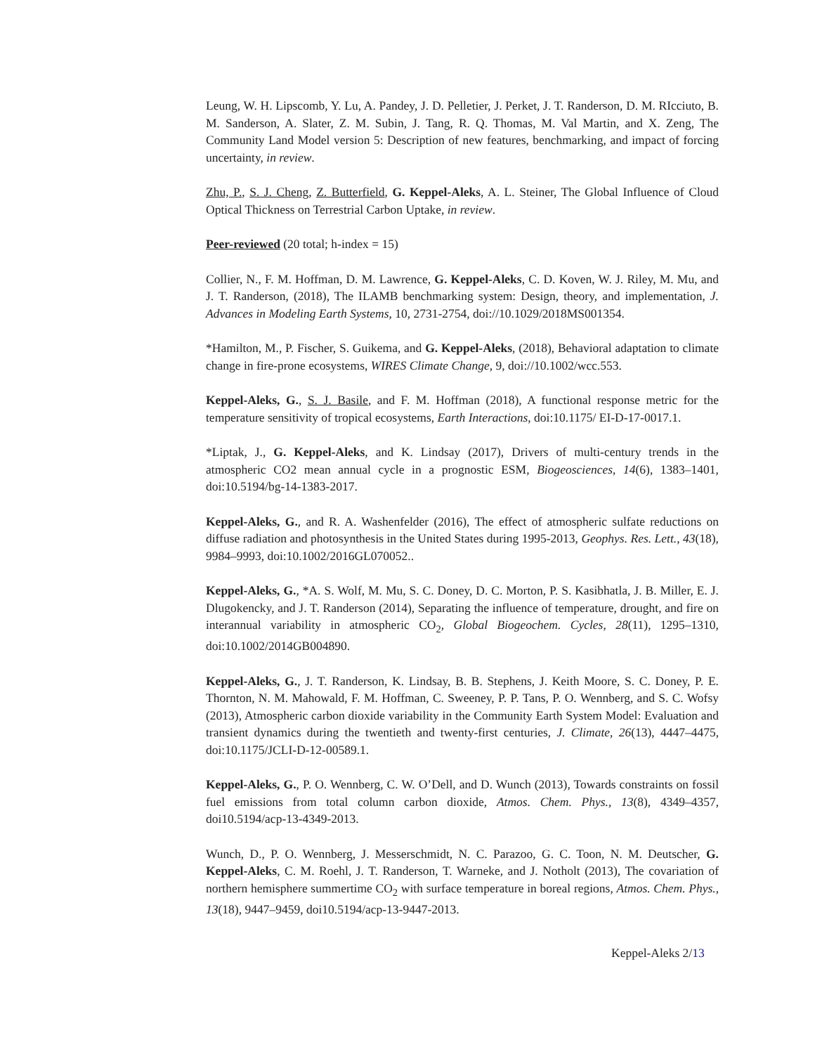Leung, W. H. Lipscomb, Y. Lu, A. Pandey, J. D. Pelletier, J. Perket, J. T. Randerson, D. M. RIcciuto, B. M. Sanderson, A. Slater, Z. M. Subin, J. Tang, R. Q. Thomas, M. Val Martin, and X. Zeng, The Community Land Model version 5: Description of new features, benchmarking, and impact of forcing uncertainty, in review.
Zhu, P., S. J. Cheng, Z. Butterfield, G. Keppel-Aleks, A. L. Steiner, The Global Influence of Cloud Optical Thickness on Terrestrial Carbon Uptake, in review.
Peer-reviewed (20 total; h-index = 15)
Collier, N., F. M. Hoffman, D. M. Lawrence, G. Keppel-Aleks, C. D. Koven, W. J. Riley, M. Mu, and J. T. Randerson, (2018), The ILAMB benchmarking system: Design, theory, and implementation, J. Advances in Modeling Earth Systems, 10, 2731-2754, doi://10.1029/2018MS001354.
*Hamilton, M., P. Fischer, S. Guikema, and G. Keppel-Aleks, (2018), Behavioral adaptation to climate change in fire-prone ecosystems, WIRES Climate Change, 9, doi://10.1002/wcc.553.
Keppel-Aleks, G., S. J. Basile, and F. M. Hoffman (2018), A functional response metric for the temperature sensitivity of tropical ecosystems, Earth Interactions, doi:10.1175/ EI-D-17-0017.1.
*Liptak, J., G. Keppel-Aleks, and K. Lindsay (2017), Drivers of multi-century trends in the atmospheric CO2 mean annual cycle in a prognostic ESM, Biogeosciences, 14(6), 1383–1401, doi:10.5194/bg-14-1383-2017.
Keppel-Aleks, G., and R. A. Washenfelder (2016), The effect of atmospheric sulfate reductions on diffuse radiation and photosynthesis in the United States during 1995-2013, Geophys. Res. Lett., 43(18), 9984–9993, doi:10.1002/2016GL070052..
Keppel-Aleks, G., *A. S. Wolf, M. Mu, S. C. Doney, D. C. Morton, P. S. Kasibhatla, J. B. Miller, E. J. Dlugokencky, and J. T. Randerson (2014), Separating the influence of temperature, drought, and fire on interannual variability in atmospheric CO<sub>2</sub>, Global Biogeochem. Cycles, 28(11), 1295–1310, doi:10.1002/2014GB004890.
Keppel-Aleks, G., J. T. Randerson, K. Lindsay, B. B. Stephens, J. Keith Moore, S. C. Doney, P. E. Thornton, N. M. Mahowald, F. M. Hoffman, C. Sweeney, P. P. Tans, P. O. Wennberg, and S. C. Wofsy (2013), Atmospheric carbon dioxide variability in the Community Earth System Model: Evaluation and transient dynamics during the twentieth and twenty-first centuries, J. Climate, 26(13), 4447–4475, doi:10.1175/JCLI-D-12-00589.1.
Keppel-Aleks, G., P. O. Wennberg, C. W. O’Dell, and D. Wunch (2013), Towards constraints on fossil fuel emissions from total column carbon dioxide, Atmos. Chem. Phys., 13(8), 4349–4357, doi10.5194/acp-13-4349-2013.
Wunch, D., P. O. Wennberg, J. Messerschmidt, N. C. Parazoo, G. C. Toon, N. M. Deutscher, G. Keppel-Aleks, C. M. Roehl, J. T. Randerson, T. Warneke, and J. Notholt (2013), The covariation of northern hemisphere summertime CO<sub>2</sub> with surface temperature in boreal regions, Atmos. Chem. Phys., 13(18), 9447–9459, doi10.5194/acp-13-9447-2013.
Keppel-Aleks 2/13